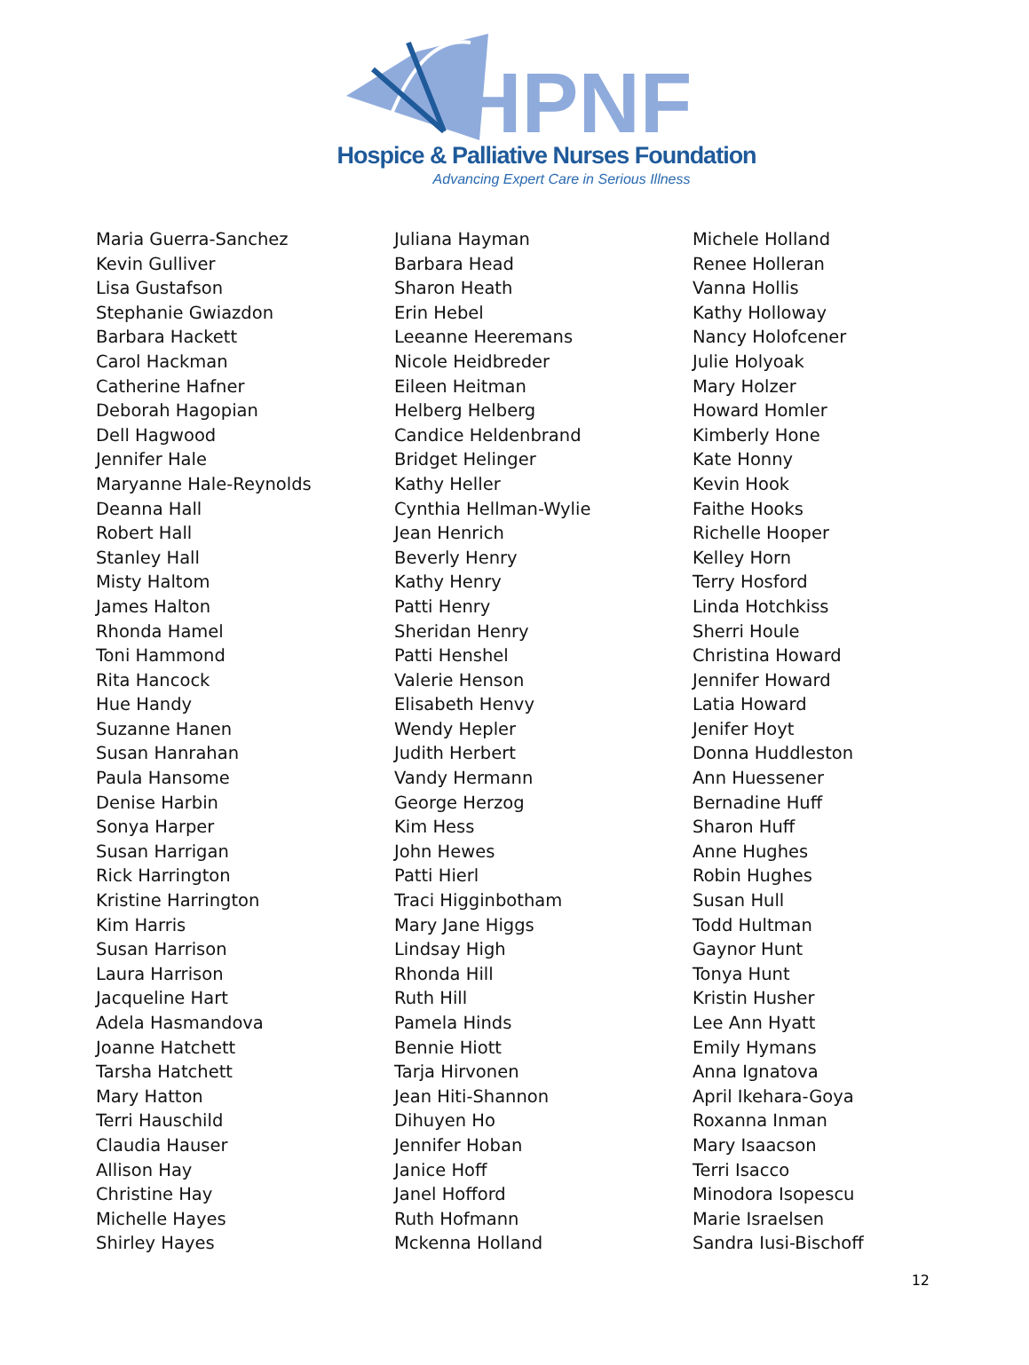HPNF Hospice & Palliative Nurses Foundation
Advancing Expert Care in Serious Illness
Maria Guerra-Sanchez
Kevin Gulliver
Lisa Gustafson
Stephanie Gwiazdon
Barbara Hackett
Carol Hackman
Catherine Hafner
Deborah Hagopian
Dell Hagwood
Jennifer Hale
Maryanne Hale-Reynolds
Deanna Hall
Robert Hall
Stanley Hall
Misty Haltom
James Halton
Rhonda Hamel
Toni Hammond
Rita Hancock
Hue Handy
Suzanne Hanen
Susan Hanrahan
Paula Hansome
Denise Harbin
Sonya Harper
Susan Harrigan
Rick Harrington
Kristine Harrington
Kim Harris
Susan Harrison
Laura Harrison
Jacqueline Hart
Adela Hasmandova
Joanne Hatchett
Tarsha Hatchett
Mary Hatton
Terri Hauschild
Claudia Hauser
Allison Hay
Christine Hay
Michelle Hayes
Shirley Hayes
Juliana Hayman
Barbara Head
Sharon Heath
Erin Hebel
Leeanne Heeremans
Nicole Heidbreder
Eileen Heitman
Helberg Helberg
Candice Heldenbrand
Bridget Helinger
Kathy Heller
Cynthia Hellman-Wylie
Jean Henrich
Beverly Henry
Kathy Henry
Patti Henry
Sheridan Henry
Patti Henshel
Valerie Henson
Elisabeth Henvy
Wendy Hepler
Judith Herbert
Vandy Hermann
George Herzog
Kim Hess
John Hewes
Patti Hierl
Traci Higginbotham
Mary Jane Higgs
Lindsay High
Rhonda Hill
Ruth Hill
Pamela Hinds
Bennie Hiott
Tarja Hirvonen
Jean Hiti-Shannon
Dihuyen Ho
Jennifer Hoban
Janice Hoff
Janel Hofford
Ruth Hofmann
Mckenna Holland
Michele Holland
Renee Holleran
Vanna Hollis
Kathy Holloway
Nancy Holofcener
Julie Holyoak
Mary Holzer
Howard Homler
Kimberly Hone
Kate Honny
Kevin Hook
Faithe Hooks
Richelle Hooper
Kelley Horn
Terry Hosford
Linda Hotchkiss
Sherri Houle
Christina Howard
Jennifer Howard
Latia Howard
Jenifer Hoyt
Donna Huddleston
Ann Huessener
Bernadine Huff
Sharon Huff
Anne Hughes
Robin Hughes
Susan Hull
Todd Hultman
Gaynor Hunt
Tonya Hunt
Kristin Husher
Lee Ann Hyatt
Emily Hymans
Anna Ignatova
April Ikehara-Goya
Roxanna Inman
Mary Isaacson
Terri Isacco
Minodora Isopescu
Marie Israelsen
Sandra Iusi-Bischoff
12